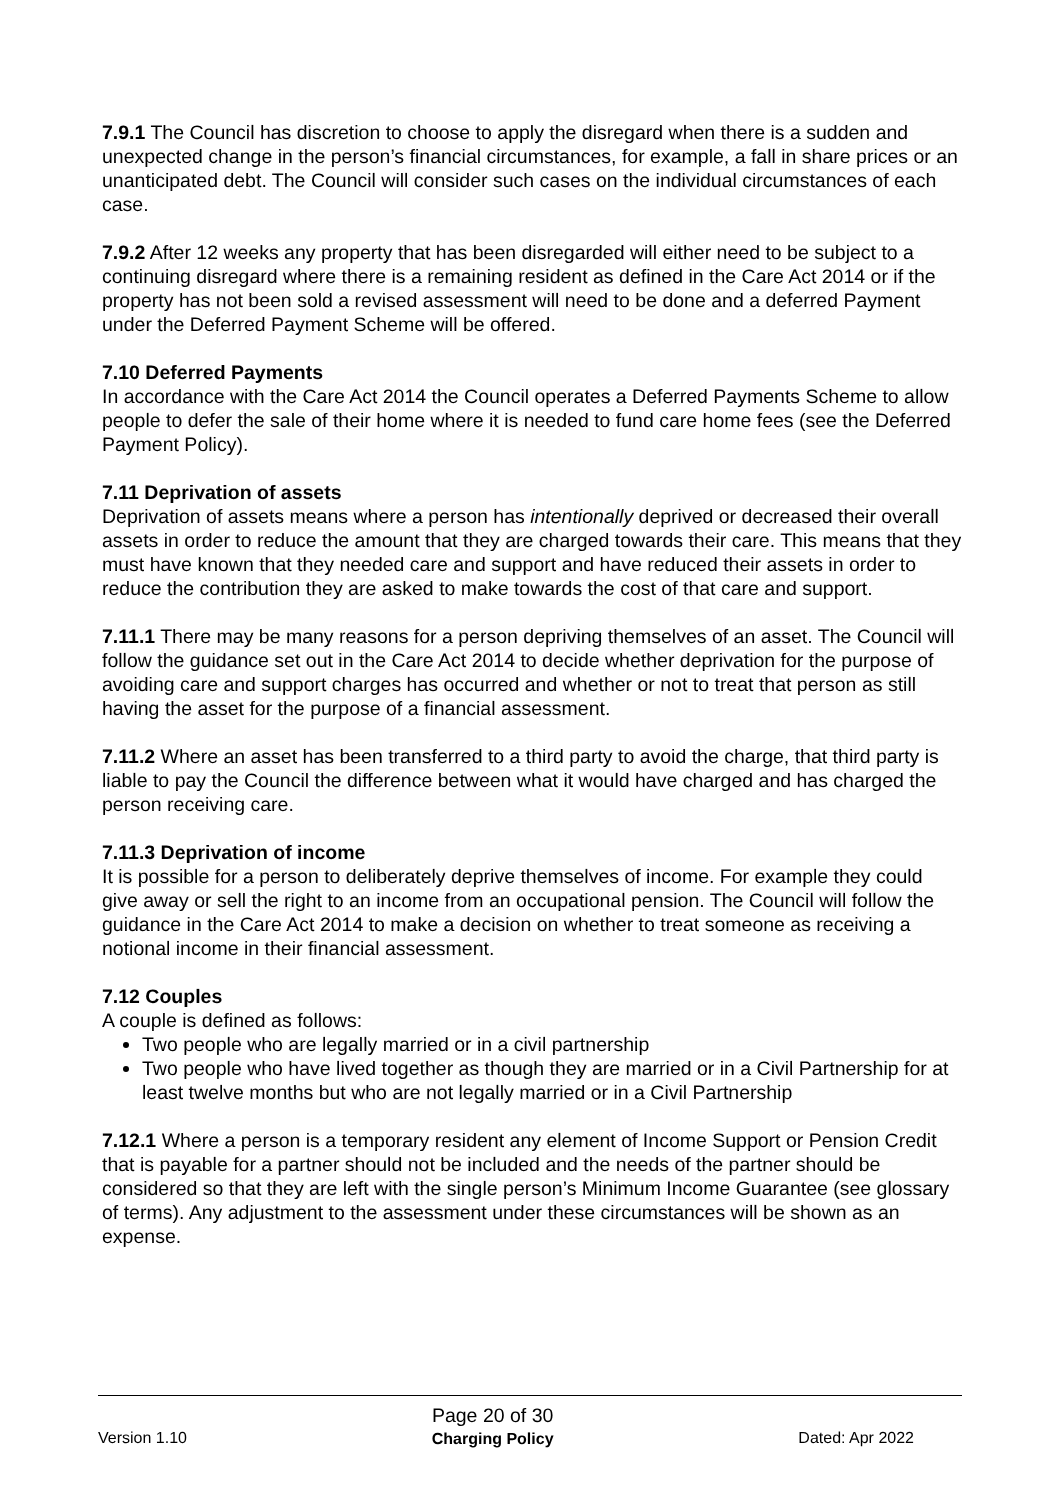7.9.1 The Council has discretion to choose to apply the disregard when there is a sudden and unexpected change in the person’s financial circumstances, for example, a fall in share prices or an unanticipated debt. The Council will consider such cases on the individual circumstances of each case.
7.9.2 After 12 weeks any property that has been disregarded will either need to be subject to a continuing disregard where there is a remaining resident as defined in the Care Act 2014 or if the property has not been sold a revised assessment will need to be done and a deferred Payment under the Deferred Payment Scheme will be offered.
7.10 Deferred Payments
In accordance with the Care Act 2014 the Council operates a Deferred Payments Scheme to allow people to defer the sale of their home where it is needed to fund care home fees (see the Deferred Payment Policy).
7.11 Deprivation of assets
Deprivation of assets means where a person has intentionally deprived or decreased their overall assets in order to reduce the amount that they are charged towards their care. This means that they must have known that they needed care and support and have reduced their assets in order to reduce the contribution they are asked to make towards the cost of that care and support.
7.11.1 There may be many reasons for a person depriving themselves of an asset. The Council will follow the guidance set out in the Care Act 2014 to decide whether deprivation for the purpose of avoiding care and support charges has occurred and whether or not to treat that person as still having the asset for the purpose of a financial assessment.
7.11.2 Where an asset has been transferred to a third party to avoid the charge, that third party is liable to pay the Council the difference between what it would have charged and has charged the person receiving care.
7.11.3 Deprivation of income
It is possible for a person to deliberately deprive themselves of income. For example they could give away or sell the right to an income from an occupational pension. The Council will follow the guidance in the Care Act 2014 to make a decision on whether to treat someone as receiving a notional income in their financial assessment.
7.12 Couples
A couple is defined as follows:
Two people who are legally married or in a civil partnership
Two people who have lived together as though they are married or in a Civil Partnership for at least twelve months but who are not legally married or in a Civil Partnership
7.12.1 Where a person is a temporary resident any element of Income Support or Pension Credit that is payable for a partner should not be included and the needs of the partner should be considered so that they are left with the single person’s Minimum Income Guarantee (see glossary of terms). Any adjustment to the assessment under these circumstances will be shown as an expense.
Version 1.10
Page 20 of 30
Charging Policy
Dated: Apr 2022